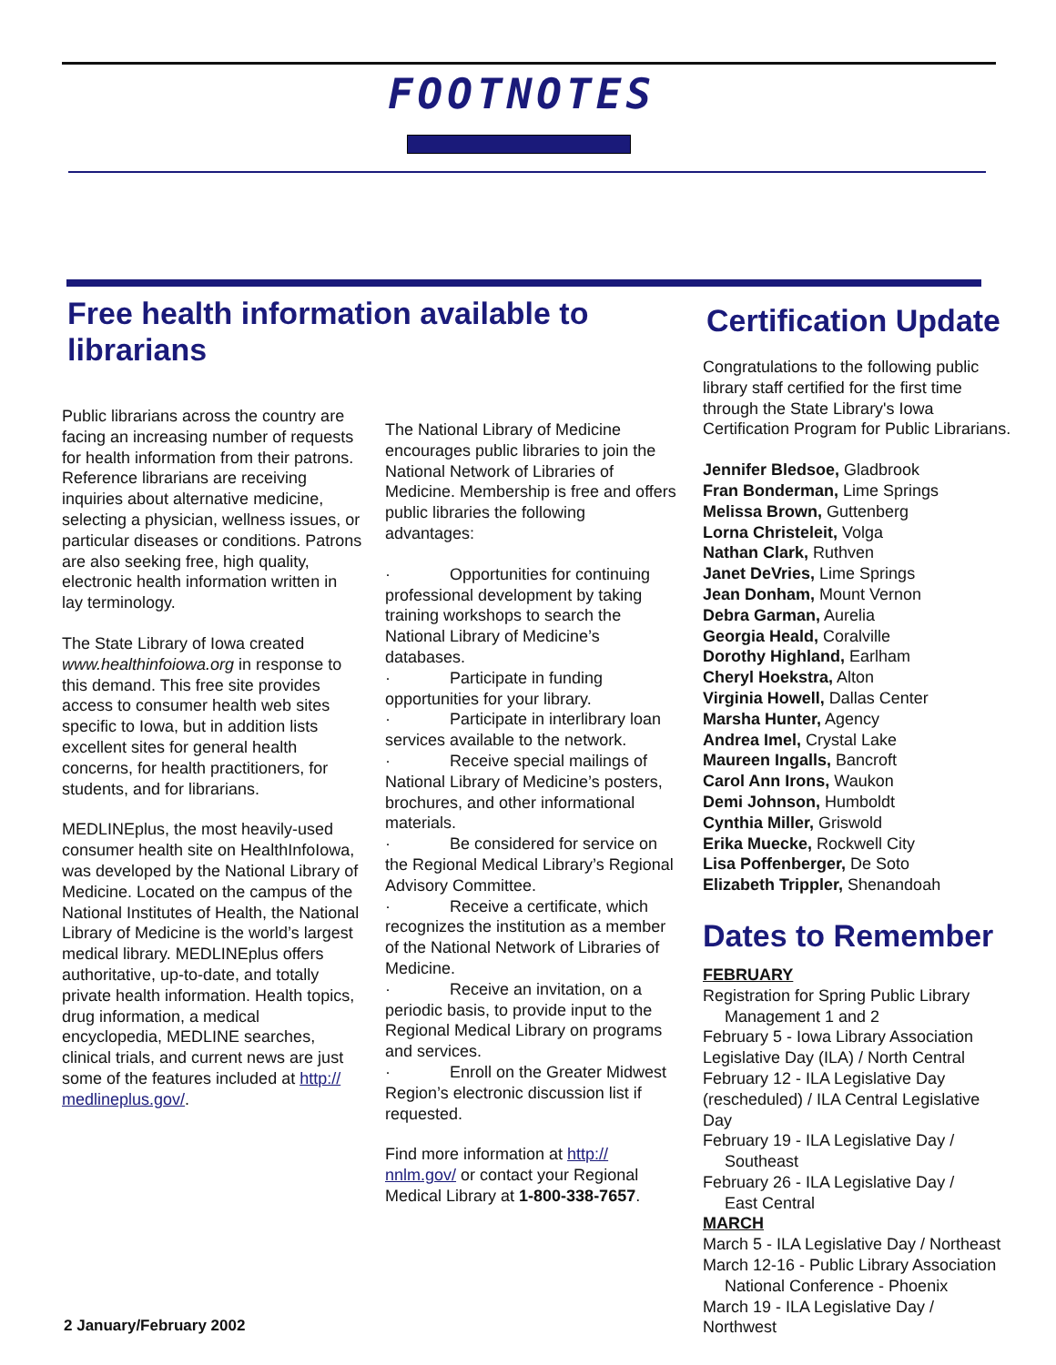FOOTNOTES
Free health information available to librarians
Public librarians across the country are facing an increasing number of requests for health information from their patrons. Reference librarians are receiving inquiries about alternative medicine, selecting a physician, wellness issues, or particular diseases or conditions. Patrons are also seeking free, high quality, electronic health information written in lay terminology.
The State Library of Iowa created www.healthinfoiowa.org in response to this demand. This free site provides access to consumer health web sites specific to Iowa, but in addition lists excellent sites for general health concerns, for health practitioners, for students, and for librarians.
MEDLINEplus, the most heavily-used consumer health site on HealthInfoIowa, was developed by the National Library of Medicine. Located on the campus of the National Institutes of Health, the National Library of Medicine is the world’s largest medical library. MEDLINEplus offers authoritative, up-to-date, and totally private health information. Health topics, drug information, a medical encyclopedia, MEDLINE searches, clinical trials, and current news are just some of the features included at http:// medlineplus.gov/.
The National Library of Medicine encourages public libraries to join the National Network of Libraries of Medicine. Membership is free and offers public libraries the following advantages:
· Opportunities for continuing professional development by taking training workshops to search the National Library of Medicine’s databases.
· Participate in funding opportunities for your library.
· Participate in interlibrary loan services available to the network.
· Receive special mailings of National Library of Medicine’s posters, brochures, and other informational materials.
· Be considered for service on the Regional Medical Library’s Regional Advisory Committee.
· Receive a certificate, which recognizes the institution as a member of the National Network of Libraries of Medicine.
· Receive an invitation, on a periodic basis, to provide input to the Regional Medical Library on programs and services.
· Enroll on the Greater Midwest Region’s electronic discussion list if requested.
Find more information at http:// nnlm.gov/ or contact your Regional Medical Library at 1-800-338-7657.
Certification Update
Congratulations to the following public library staff certified for the first time through the State Library's Iowa Certification Program for Public Librarians.
Jennifer Bledsoe, Gladbrook
Fran Bonderman, Lime Springs
Melissa Brown, Guttenberg
Lorna Christeleit, Volga
Nathan Clark, Ruthven
Janet DeVries, Lime Springs
Jean Donham, Mount Vernon
Debra Garman, Aurelia
Georgia Heald, Coralville
Dorothy Highland, Earlham
Cheryl Hoekstra, Alton
Virginia Howell, Dallas Center
Marsha Hunter, Agency
Andrea Imel, Crystal Lake
Maureen Ingalls, Bancroft
Carol Ann Irons, Waukon
Demi Johnson, Humboldt
Cynthia Miller, Griswold
Erika Muecke, Rockwell City
Lisa Poffenberger, De Soto
Elizabeth Trippler, Shenandoah
Dates to Remember
FEBRUARY
Registration for Spring Public Library
Management 1 and 2
February 5 - Iowa Library Association Legislative Day (ILA) / North Central
February 12 - ILA Legislative Day (rescheduled) / ILA Central Legislative Day
February 19 - ILA Legislative Day /
Southeast
February 26 - ILA Legislative Day /
East Central
MARCH
March 5 - ILA Legislative Day / Northeast
March 12-16 - Public Library Association
National Conference - Phoenix
March 19 - ILA Legislative Day / Northwest
2 January/February 2002